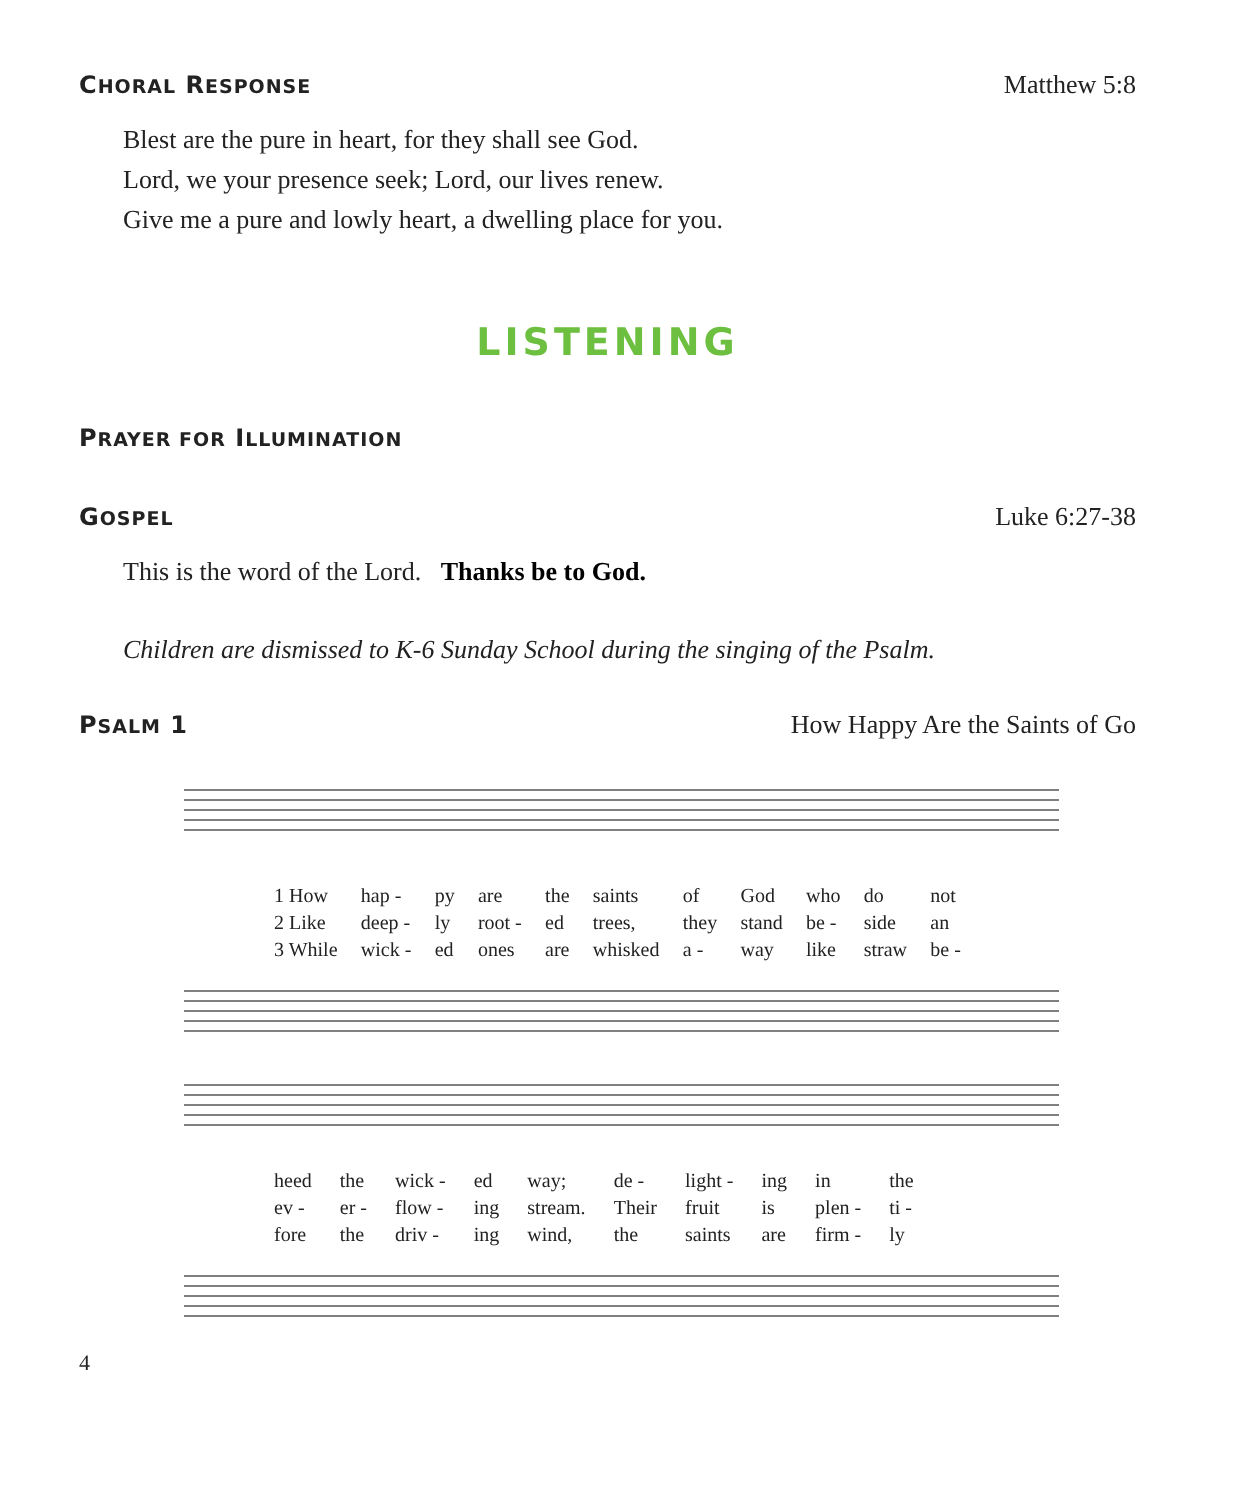CHORAL RESPONSE
Matthew 5:8
Blest are the pure in heart, for they shall see God.
Lord, we your presence seek; Lord, our lives renew.
Give me a pure and lowly heart, a dwelling place for you.
LISTENING
PRAYER FOR ILLUMINATION
GOSPEL
Luke 6:27-38
This is the word of the Lord. Thanks be to God.
Children are dismissed to K-6 Sunday School during the singing of the Psalm.
PSALM 1 How Happy Are the Saints of Go
1 How hap - py are the saints of God who do not 2 Like deep - ly root - ed trees, they stand be - side an 3 While wick - ed ones are whisked a - way like straw be -
heed the wick - ed way; de - light - ing in the ev - er - flow - ing stream. Their fruit is plen - ti - fore the driv - ing wind, the saints are firm - ly
4